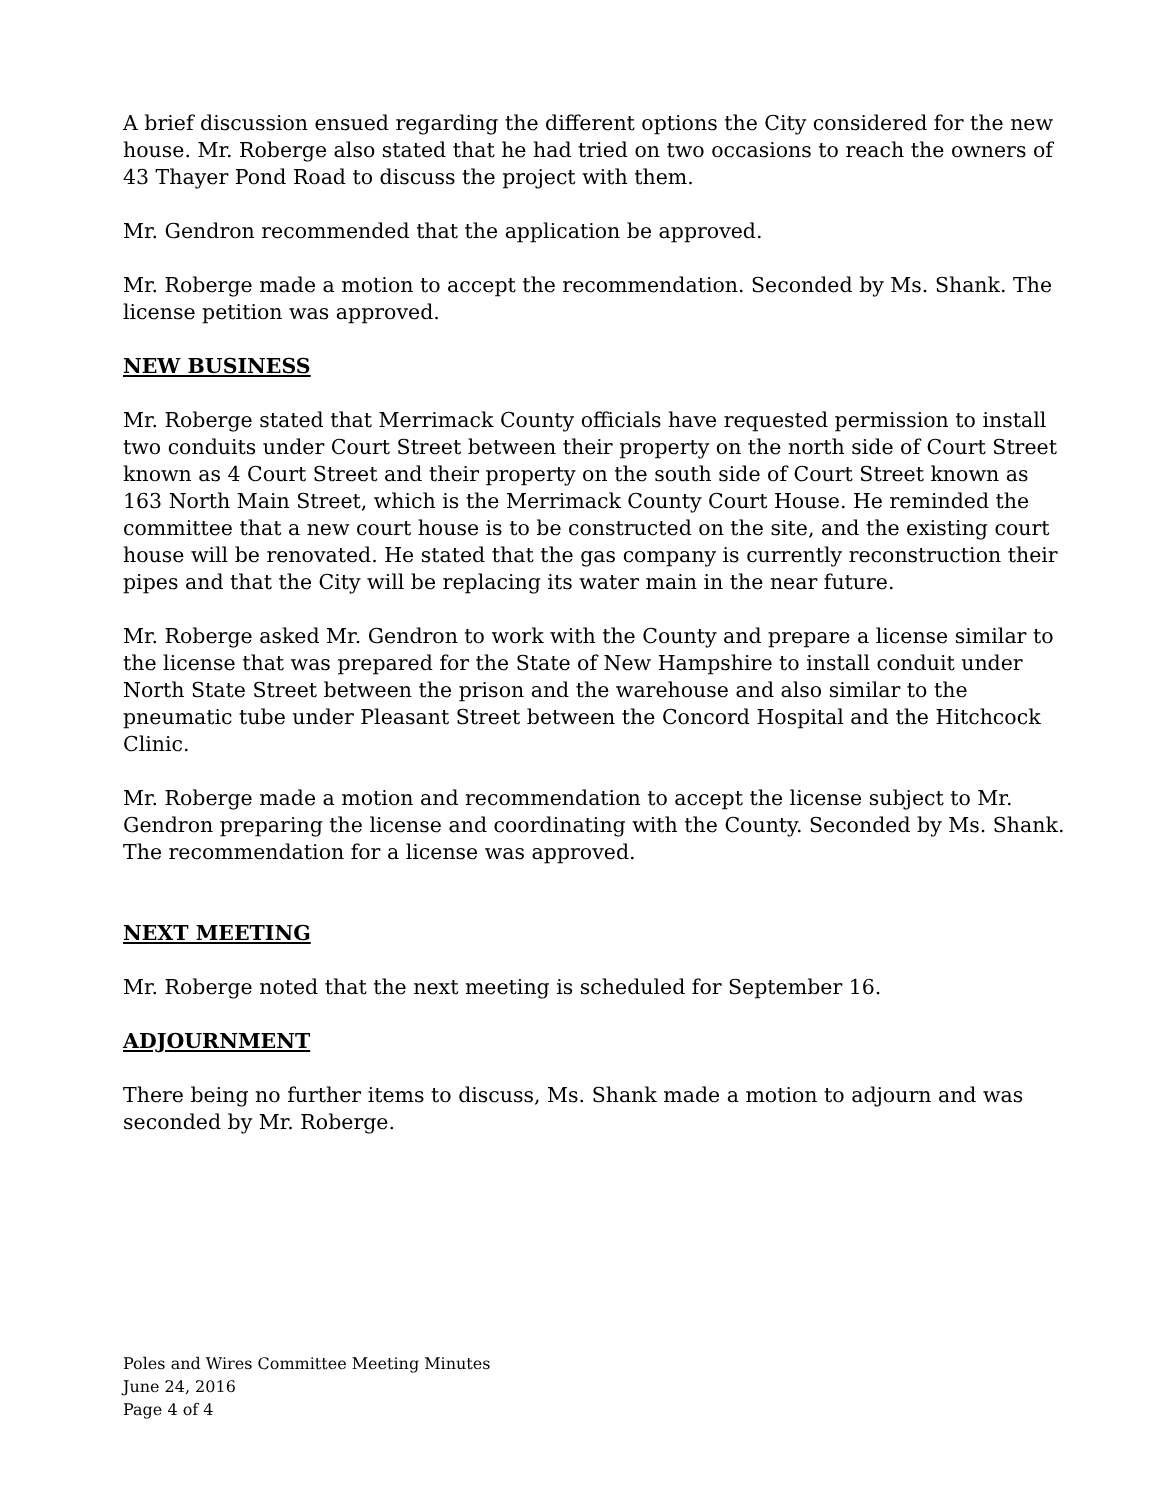A brief discussion ensued regarding the different options the City considered for the new house. Mr. Roberge also stated that he had tried on two occasions to reach the owners of 43 Thayer Pond Road to discuss the project with them.
Mr. Gendron recommended that the application be approved.
Mr. Roberge made a motion to accept the recommendation. Seconded by Ms. Shank. The license petition was approved.
NEW BUSINESS
Mr. Roberge stated that Merrimack County officials have requested permission to install two conduits under Court Street between their property on the north side of Court Street known as 4 Court Street and their property on the south side of Court Street known as 163 North Main Street, which is the Merrimack County Court House. He reminded the committee that a new court house is to be constructed on the site, and the existing court house will be renovated. He stated that the gas company is currently reconstruction their pipes and that the City will be replacing its water main in the near future.
Mr. Roberge asked Mr. Gendron to work with the County and prepare a license similar to the license that was prepared for the State of New Hampshire to install conduit under North State Street between the prison and the warehouse and also similar to the pneumatic tube under Pleasant Street between the Concord Hospital and the Hitchcock Clinic.
Mr. Roberge made a motion and recommendation to accept the license subject to Mr. Gendron preparing the license and coordinating with the County. Seconded by Ms. Shank. The recommendation for a license was approved.
NEXT MEETING
Mr. Roberge noted that the next meeting is scheduled for September 16.
ADJOURNMENT
There being no further items to discuss, Ms. Shank made a motion to adjourn and was seconded by Mr. Roberge.
Poles and Wires Committee Meeting Minutes
June 24, 2016
Page 4 of 4